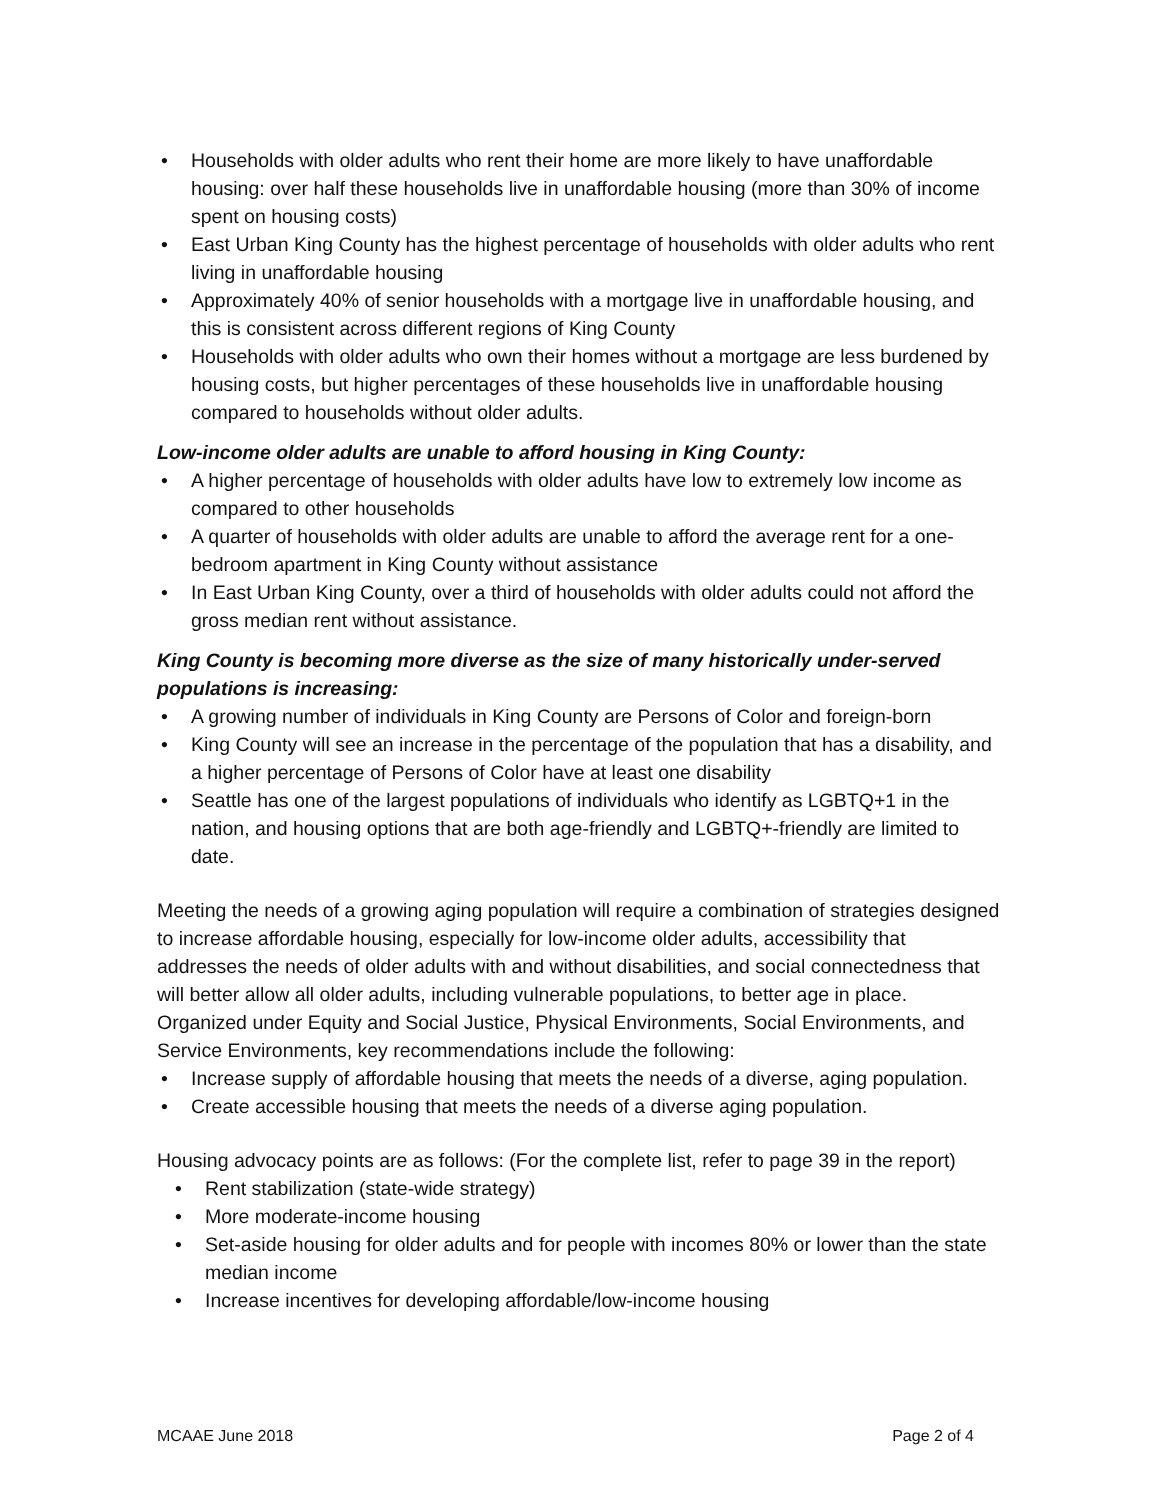• Households with older adults who rent their home are more likely to have unaffordable housing: over half these households live in unaffordable housing (more than 30% of income spent on housing costs)
• East Urban King County has the highest percentage of households with older adults who rent living in unaffordable housing
• Approximately 40% of senior households with a mortgage live in unaffordable housing, and this is consistent across different regions of King County
• Households with older adults who own their homes without a mortgage are less burdened by housing costs, but higher percentages of these households live in unaffordable housing compared to households without older adults.
Low-income older adults are unable to afford housing in King County:
• A higher percentage of households with older adults have low to extremely low income as compared to other households
• A quarter of households with older adults are unable to afford the average rent for a one-bedroom apartment in King County without assistance
• In East Urban King County, over a third of households with older adults could not afford the gross median rent without assistance.
King County is becoming more diverse as the size of many historically under-served populations is increasing:
• A growing number of individuals in King County are Persons of Color and foreign-born
• King County will see an increase in the percentage of the population that has a disability, and a higher percentage of Persons of Color have at least one disability
• Seattle has one of the largest populations of individuals who identify as LGBTQ+1 in the nation, and housing options that are both age-friendly and LGBTQ+-friendly are limited to date.
Meeting the needs of a growing aging population will require a combination of strategies designed to increase affordable housing, especially for low-income older adults, accessibility that addresses the needs of older adults with and without disabilities, and social connectedness that will better allow all older adults, including vulnerable populations, to better age in place. Organized under Equity and Social Justice, Physical Environments, Social Environments, and Service Environments, key recommendations include the following:
• Increase supply of affordable housing that meets the needs of a diverse, aging population.
• Create accessible housing that meets the needs of a diverse aging population.
Housing advocacy points are as follows: (For the complete list, refer to page 39 in the report)
• Rent stabilization (state-wide strategy)
• More moderate-income housing
• Set-aside housing for older adults and for people with incomes 80% or lower than the state median income
• Increase incentives for developing affordable/low-income housing
MCAAE June 2018 Page 2 of 4